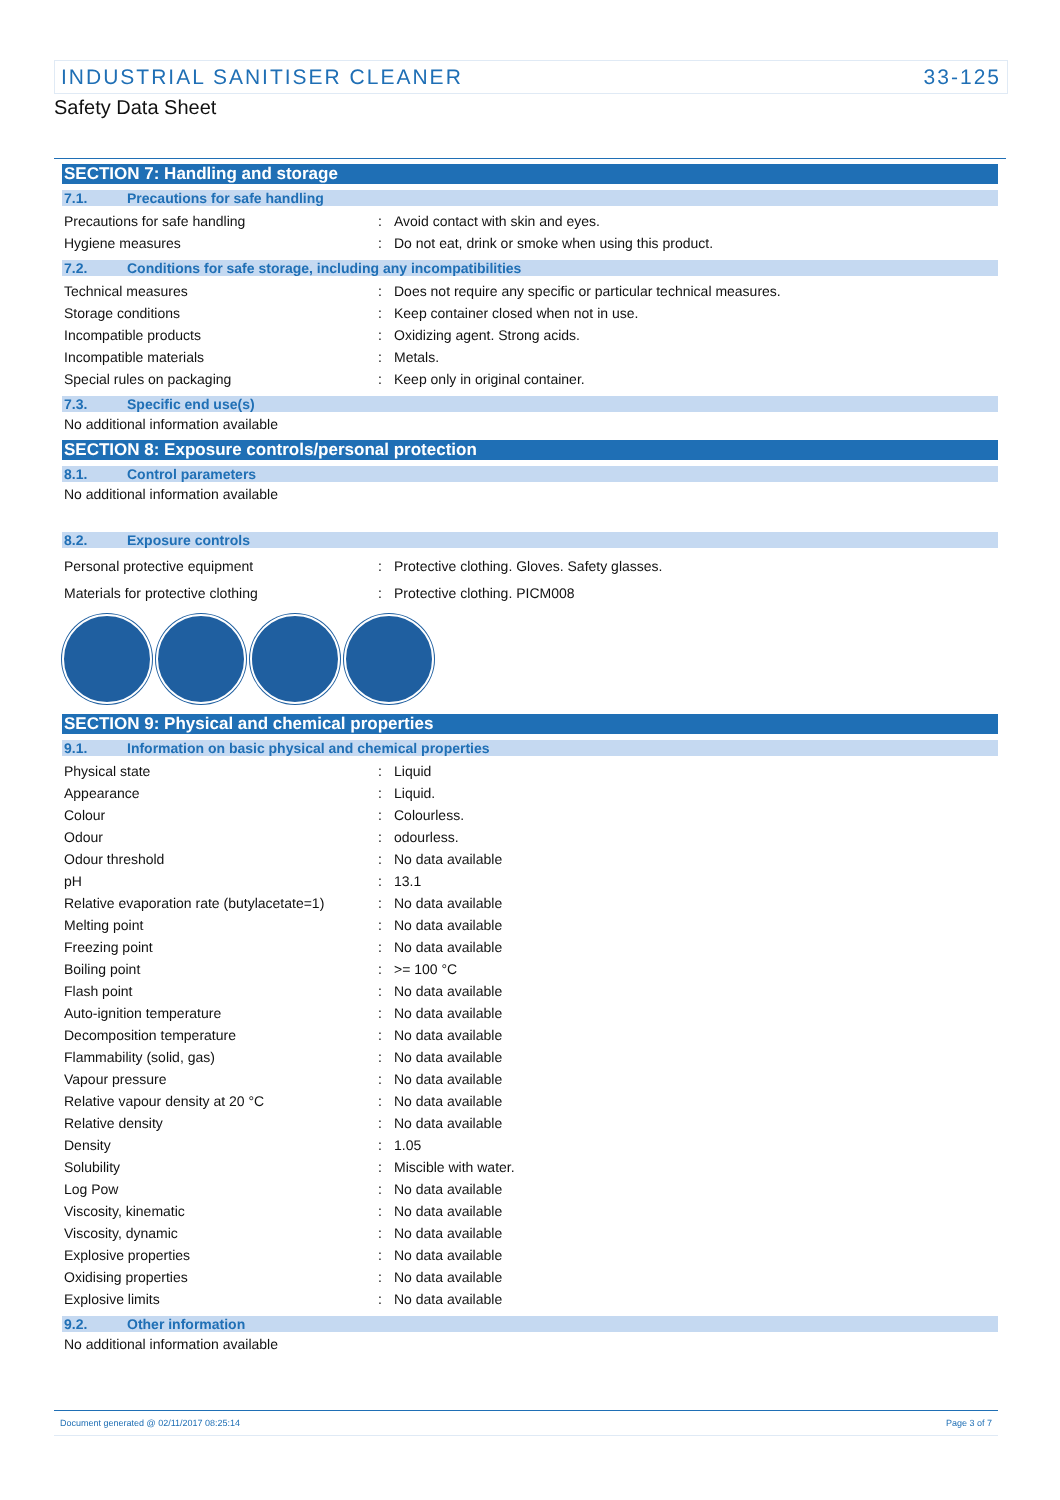INDUSTRIAL SANITISER CLEANER 33-125
Safety Data Sheet
SECTION 7: Handling and storage
7.1. Precautions for safe handling
| Precautions for safe handling | : | Avoid contact with skin and eyes. |
| Hygiene measures | : | Do not eat, drink or smoke when using this product. |
7.2. Conditions for safe storage, including any incompatibilities
| Technical measures | : | Does not require any specific or particular technical measures. |
| Storage conditions | : | Keep container closed when not in use. |
| Incompatible products | : | Oxidizing agent. Strong acids. |
| Incompatible materials | : | Metals. |
| Special rules on packaging | : | Keep only in original container. |
7.3. Specific end use(s)
No additional information available
SECTION 8: Exposure controls/personal protection
8.1. Control parameters
No additional information available
8.2. Exposure controls
| Personal protective equipment | : | Protective clothing. Gloves. Safety glasses. |
| Materials for protective clothing | : | Protective clothing. PICM008 |
SECTION 9: Physical and chemical properties
9.1. Information on basic physical and chemical properties
| Physical state | : | Liquid |
| Appearance | : | Liquid. |
| Colour | : | Colourless. |
| Odour | : | odourless. |
| Odour threshold | : | No data available |
| pH | : | 13.1 |
| Relative evaporation rate (butylacetate=1) | : | No data available |
| Melting point | : | No data available |
| Freezing point | : | No data available |
| Boiling point | : | >= 100 °C |
| Flash point | : | No data available |
| Auto-ignition temperature | : | No data available |
| Decomposition temperature | : | No data available |
| Flammability (solid, gas) | : | No data available |
| Vapour pressure | : | No data available |
| Relative vapour density at 20 °C | : | No data available |
| Relative density | : | No data available |
| Density | : | 1.05 |
| Solubility | : | Miscible with water. |
| Log Pow | : | No data available |
| Viscosity, kinematic | : | No data available |
| Viscosity, dynamic | : | No data available |
| Explosive properties | : | No data available |
| Oxidising properties | : | No data available |
| Explosive limits | : | No data available |
9.2. Other information
No additional information available
Document generated @ 02/11/2017 08:25:14 Page 3 of 7